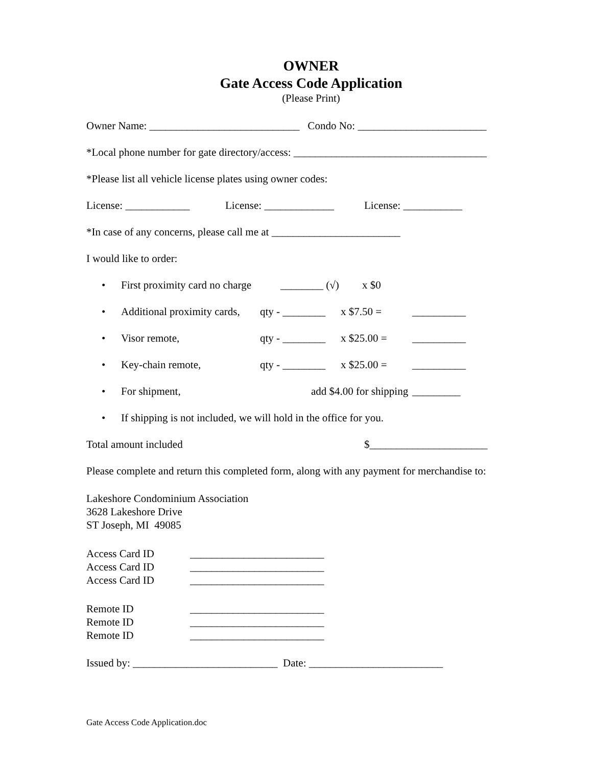OWNER
Gate Access Code Application
(Please Print)
Owner Name: ____________________________ Condo No: ________________________
*Local phone number for gate directory/access: ____________________________________
*Please list all vehicle license plates using owner codes:
License: ____________ License: _____________ License: ___________
*In case of any concerns, please call me at ________________________
I would like to order:
• First proximity card no charge ________ (√) x $0
• Additional proximity cards, qty - ________ x $7.50 = __________
• Visor remote, qty - ________ x $25.00 = __________
• Key-chain remote, qty - ________ x $25.00 = __________
• For shipment, add $4.00 for shipping _________
• If shipping is not included, we will hold in the office for you.
Total amount included $______________________
Please complete and return this completed form, along with any payment for merchandise to:
Lakeshore Condominium Association
3628 Lakeshore Drive
ST Joseph, MI 49085
Access Card ID _________________________
Access Card ID _________________________
Access Card ID _________________________
Remote ID _________________________
Remote ID _________________________
Remote ID _________________________
Issued by: ___________________________ Date: _________________________
Gate Access Code Application.doc